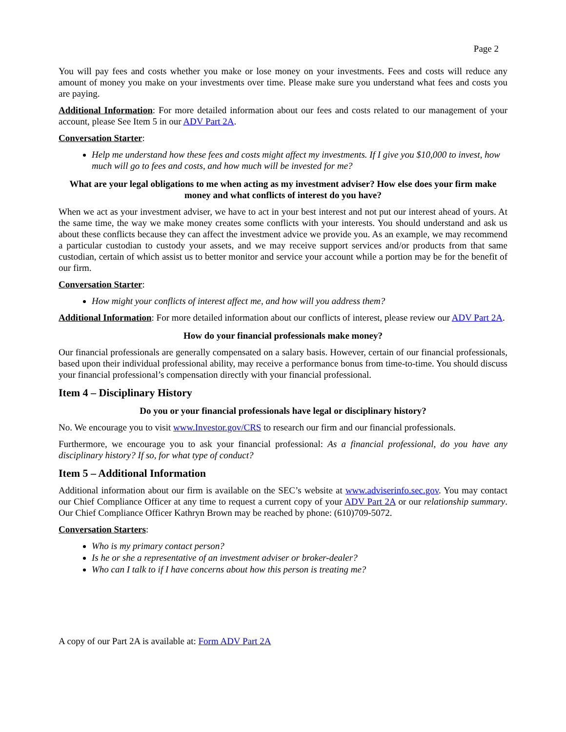Page 2
You will pay fees and costs whether you make or lose money on your investments. Fees and costs will reduce any amount of money you make on your investments over time. Please make sure you understand what fees and costs you are paying.
Additional Information: For more detailed information about our fees and costs related to our management of your account, please See Item 5 in our ADV Part 2A.
Conversation Starter:
Help me understand how these fees and costs might affect my investments. If I give you $10,000 to invest, how much will go to fees and costs, and how much will be invested for me?
What are your legal obligations to me when acting as my investment adviser? How else does your firm make money and what conflicts of interest do you have?
When we act as your investment adviser, we have to act in your best interest and not put our interest ahead of yours. At the same time, the way we make money creates some conflicts with your interests. You should understand and ask us about these conflicts because they can affect the investment advice we provide you. As an example, we may recommend a particular custodian to custody your assets, and we may receive support services and/or products from that same custodian, certain of which assist us to better monitor and service your account while a portion may be for the benefit of our firm.
Conversation Starter:
How might your conflicts of interest affect me, and how will you address them?
Additional Information: For more detailed information about our conflicts of interest, please review our ADV Part 2A.
How do your financial professionals make money?
Our financial professionals are generally compensated on a salary basis. However, certain of our financial professionals, based upon their individual professional ability, may receive a performance bonus from time-to-time. You should discuss your financial professional’s compensation directly with your financial professional.
Item 4 – Disciplinary History
Do you or your financial professionals have legal or disciplinary history?
No. We encourage you to visit www.Investor.gov/CRS to research our firm and our financial professionals.
Furthermore, we encourage you to ask your financial professional: As a financial professional, do you have any disciplinary history? If so, for what type of conduct?
Item 5 – Additional Information
Additional information about our firm is available on the SEC’s website at www.adviserinfo.sec.gov. You may contact our Chief Compliance Officer at any time to request a current copy of your ADV Part 2A or our relationship summary. Our Chief Compliance Officer Kathryn Brown may be reached by phone: (610)709-5072.
Conversation Starters:
Who is my primary contact person?
Is he or she a representative of an investment adviser or broker-dealer?
Who can I talk to if I have concerns about how this person is treating me?
A copy of our Part 2A is available at: Form ADV Part 2A